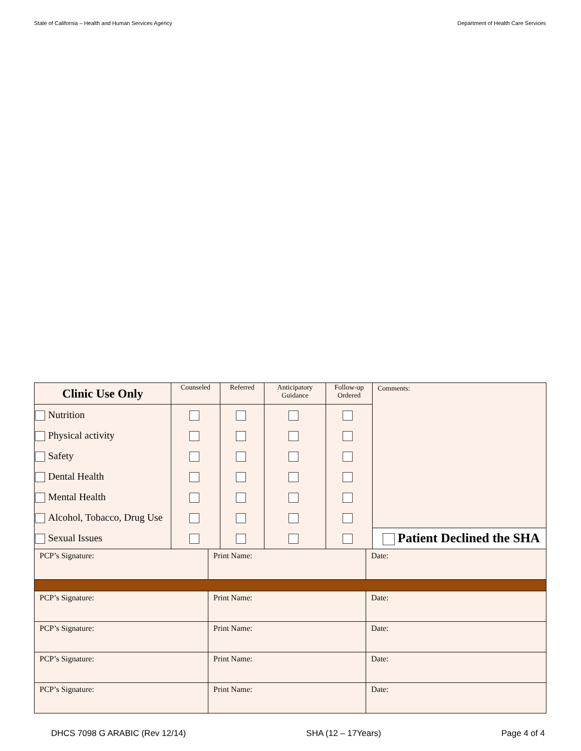State of California – Health and Human Services Agency Department of Health Care Services
| Clinic Use Only | Counseled | Referred | Anticipatory Guidance | Follow-up Ordered | Comments: |
| Nutrition | | | | | |
| Physical activity | | | | | |
| Safety | | | | | |
| Dental Health | | | | | |
| Mental Health | | | | | |
| Alcohol, Tobacco, Drug Use | | | | | |
| Sexual Issues | | | | | Patient Declined the SHA |
| PCP’s Signature: | Print Name: | Date: |
| PCP’s Signature: | Print Name: | Date: |
| PCP’s Signature: | Print Name: | Date: |
| PCP’s Signature: | Print Name: | Date: |
| PCP’s Signature: | Print Name: | Date: |
DHCS 7098 G ARABIC (Rev 12/14) SHA (12 – 17Years) Page 4 of 4